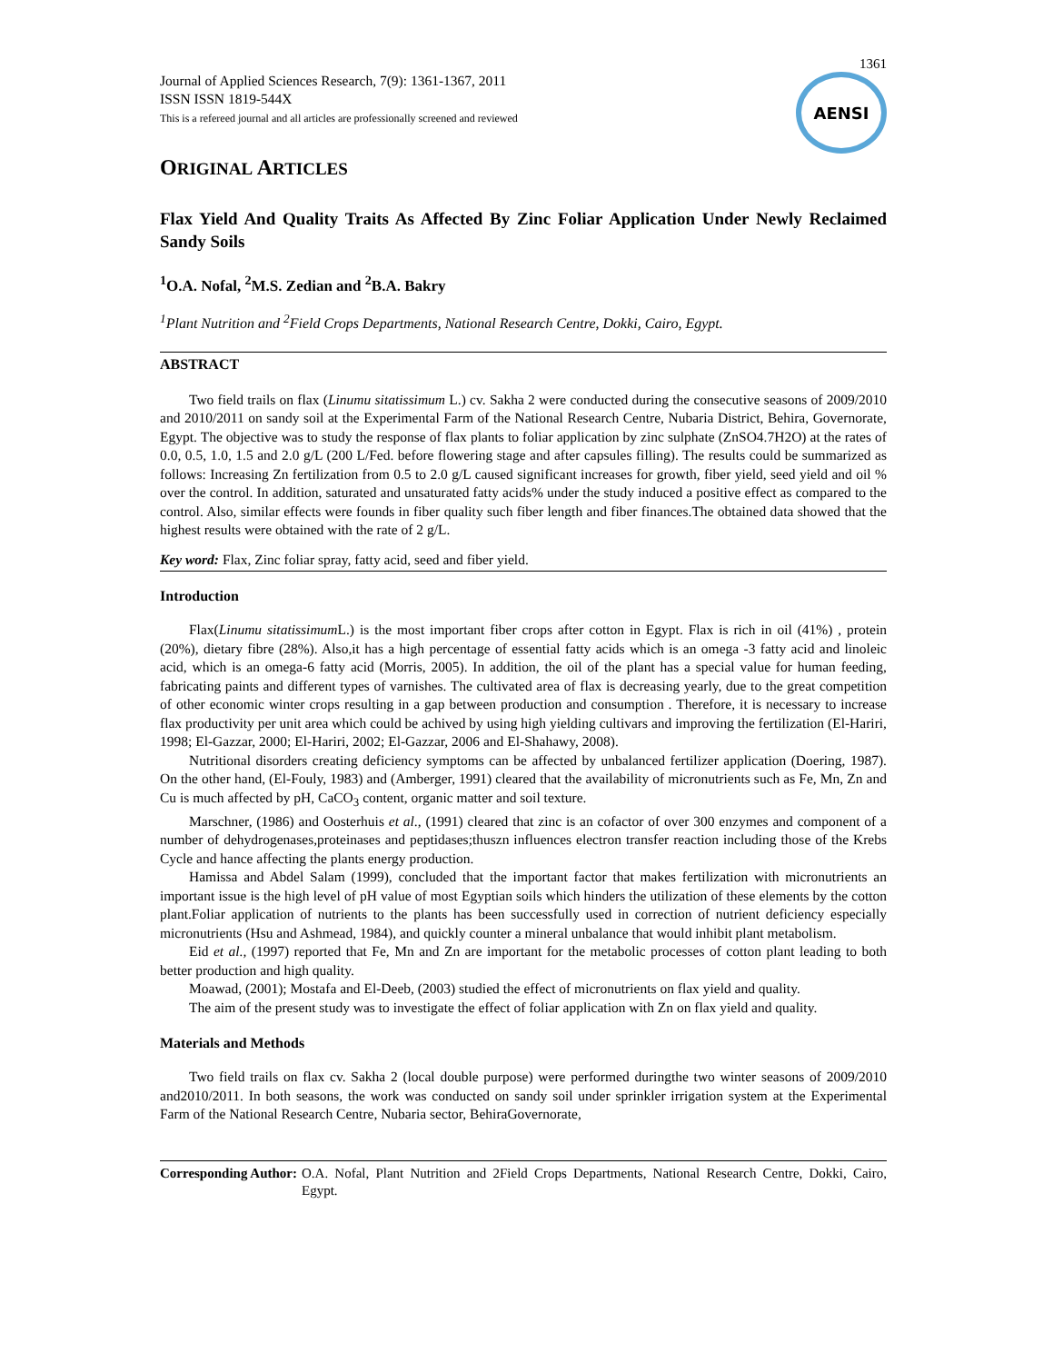1361
Journal of Applied Sciences Research, 7(9): 1361-1367, 2011
ISSN ISSN 1819-544X
This is a refereed journal and all articles are professionally screened and reviewed
AENSI
ORIGINAL ARTICLES
Flax Yield And Quality Traits As Affected By Zinc Foliar Application Under Newly Reclaimed Sandy Soils
<sup>1</sup> O.A. Nofal, <sup>2</sup>M.S. Zedian and <sup>2</sup>B.A. Bakry
<sup>1</sup> Plant Nutrition and <sup>2</sup>Field Crops Departments, National Research Centre, Dokki, Cairo, Egypt.
ABSTRACT
Two field trails on flax (Linumu sitatissimum L.) cv. Sakha 2 were conducted during the consecutive seasons of 2009/2010 and 2010/2011 on sandy soil at the Experimental Farm of the National Research Centre, Nubaria District, Behira, Governorate, Egypt. The objective was to study the response of flax plants to foliar application by zinc sulphate (ZnSO4.7H2O) at the rates of 0.0, 0.5, 1.0, 1.5 and 2.0 g/L (200 L/Fed. before flowering stage and after capsules filling). The results could be summarized as follows: Increasing Zn fertilization from 0.5 to 2.0 g/L caused significant increases for growth, fiber yield, seed yield and oil % over the control. In addition, saturated and unsaturated fatty acids% under the study induced a positive effect as compared to the control. Also, similar effects were founds in fiber quality such fiber length and fiber finances.The obtained data showed that the highest results were obtained with the rate of 2 g/L.
Key word: Flax, Zinc foliar spray, fatty acid, seed and fiber yield.
Introduction
Flax(Linumu sitatissimum L.) is the most important fiber crops after cotton in Egypt. Flax is rich in oil (41%) , protein (20%), dietary fibre (28%). Also,it has a high percentage of essential fatty acids which is an omega -3 fatty acid and linoleic acid, which is an omega-6 fatty acid (Morris, 2005). In addition, the oil of the plant has a special value for human feeding, fabricating paints and different types of varnishes. The cultivated area of flax is decreasing yearly, due to the great competition of other economic winter crops resulting in a gap between production and consumption . Therefore, it is necessary to increase flax productivity per unit area which could be achived by using high yielding cultivars and improving the fertilization (El-Hariri, 1998; El-Gazzar, 2000; El-Hariri, 2002; El-Gazzar, 2006 and El-Shahawy, 2008).
Nutritional disorders creating deficiency symptoms can be affected by unbalanced fertilizer application (Doering, 1987). On the other hand, (El-Fouly, 1983) and (Amberger, 1991) cleared that the availability of micronutrients such as Fe, Mn, Zn and Cu is much affected by pH, CaCO<sub>3</sub> content, organic matter and soil texture.
Marschner, (1986) and Oosterhuis et al., (1991) cleared that zinc is an cofactor of over 300 enzymes and component of a number of dehydrogenases,proteinases and peptidases;thuszn influences electron transfer reaction including those of the Krebs Cycle and hance affecting the plants energy production.
Hamissa and Abdel Salam (1999), concluded that the important factor that makes fertilization with micronutrients an important issue is the high level of pH value of most Egyptian soils which hinders the utilization of these elements by the cotton plant.Foliar application of nutrients to the plants has been successfully used in correction of nutrient deficiency especially micronutrients (Hsu and Ashmead, 1984), and quickly counter a mineral unbalance that would inhibit plant metabolism.
Eid et al., (1997) reported that Fe, Mn and Zn are important for the metabolic processes of cotton plant leading to both better production and high quality.
Moawad, (2001); Mostafa and El-Deeb, (2003) studied the effect of micronutrients on flax yield and quality.
The aim of the present study was to investigate the effect of foliar application with Zn on flax yield and quality.
Materials and Methods
Two field trails on flax cv. Sakha 2 (local double purpose) were performed duringthe two winter seasons of 2009/2010 and2010/2011. In both seasons, the work was conducted on sandy soil under sprinkler irrigation system at the Experimental Farm of the National Research Centre, Nubaria sector, BehiraGovernorate,
Corresponding Author: O.A. Nofal, Plant Nutrition and 2Field Crops Departments, National Research Centre, Dokki, Cairo, Egypt.